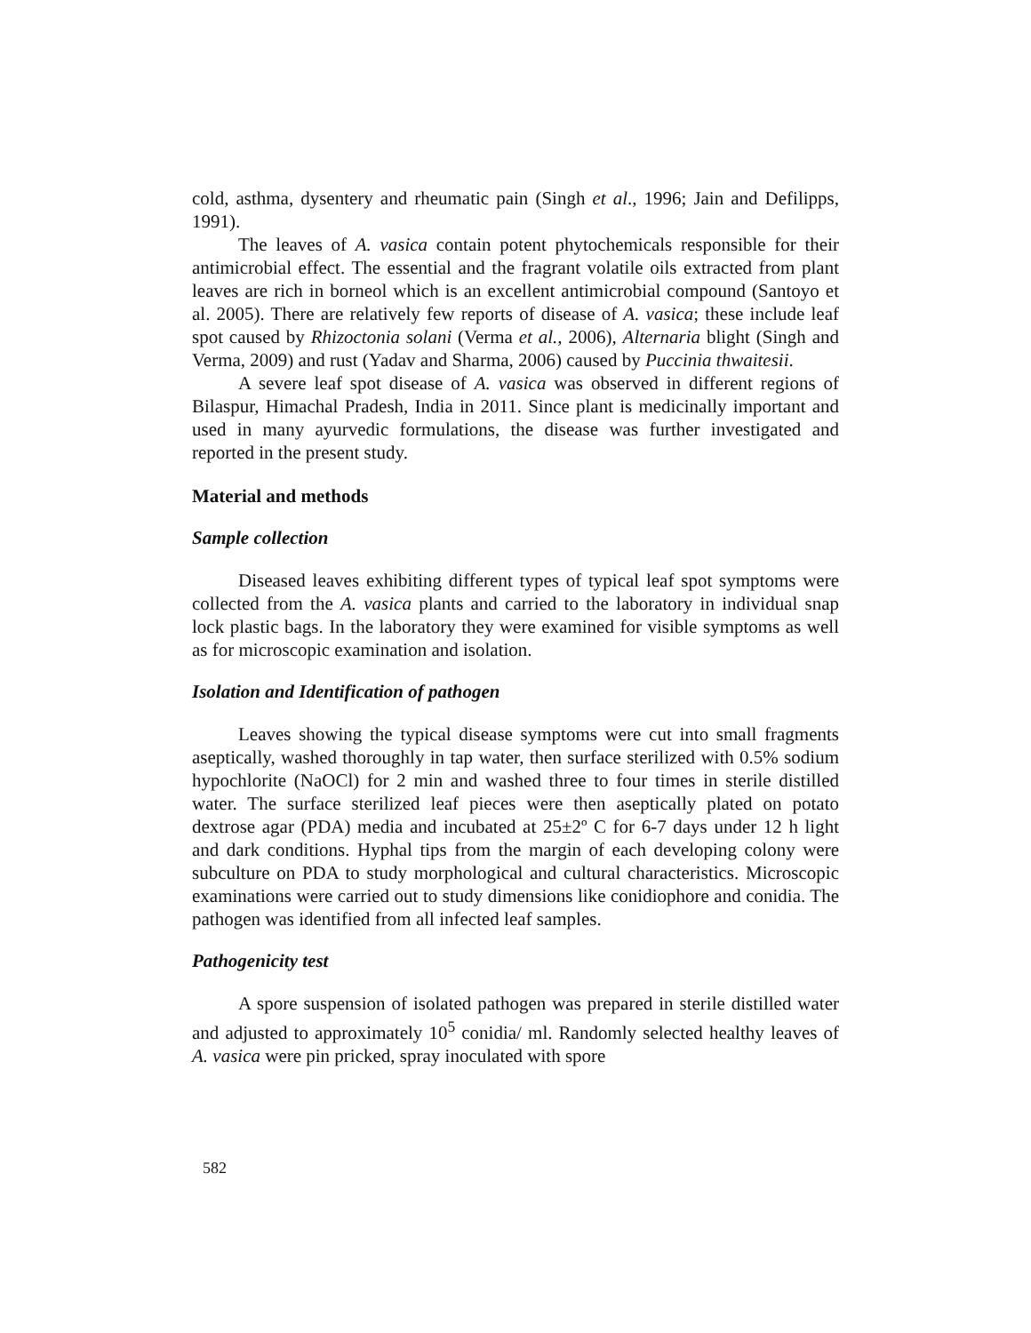cold, asthma, dysentery and rheumatic pain (Singh et al., 1996; Jain and Defilipps, 1991).
The leaves of A. vasica contain potent phytochemicals responsible for their antimicrobial effect. The essential and the fragrant volatile oils extracted from plant leaves are rich in borneol which is an excellent antimicrobial compound (Santoyo et al. 2005). There are relatively few reports of disease of A. vasica; these include leaf spot caused by Rhizoctonia solani (Verma et al., 2006), Alternaria blight (Singh and Verma, 2009) and rust (Yadav and Sharma, 2006) caused by Puccinia thwaitesii.
A severe leaf spot disease of A. vasica was observed in different regions of Bilaspur, Himachal Pradesh, India in 2011. Since plant is medicinally important and used in many ayurvedic formulations, the disease was further investigated and reported in the present study.
Material and methods
Sample collection
Diseased leaves exhibiting different types of typical leaf spot symptoms were collected from the A. vasica plants and carried to the laboratory in individual snap lock plastic bags. In the laboratory they were examined for visible symptoms as well as for microscopic examination and isolation.
Isolation and Identification of pathogen
Leaves showing the typical disease symptoms were cut into small fragments aseptically, washed thoroughly in tap water, then surface sterilized with 0.5% sodium hypochlorite (NaOCl) for 2 min and washed three to four times in sterile distilled water. The surface sterilized leaf pieces were then aseptically plated on potato dextrose agar (PDA) media and incubated at 25±2º C for 6-7 days under 12 h light and dark conditions. Hyphal tips from the margin of each developing colony were subculture on PDA to study morphological and cultural characteristics. Microscopic examinations were carried out to study dimensions like conidiophore and conidia. The pathogen was identified from all infected leaf samples.
Pathogenicity test
A spore suspension of isolated pathogen was prepared in sterile distilled water and adjusted to approximately 10<sup>5</sup> conidia/ ml. Randomly selected healthy leaves of A. vasica were pin pricked, spray inoculated with spore
582